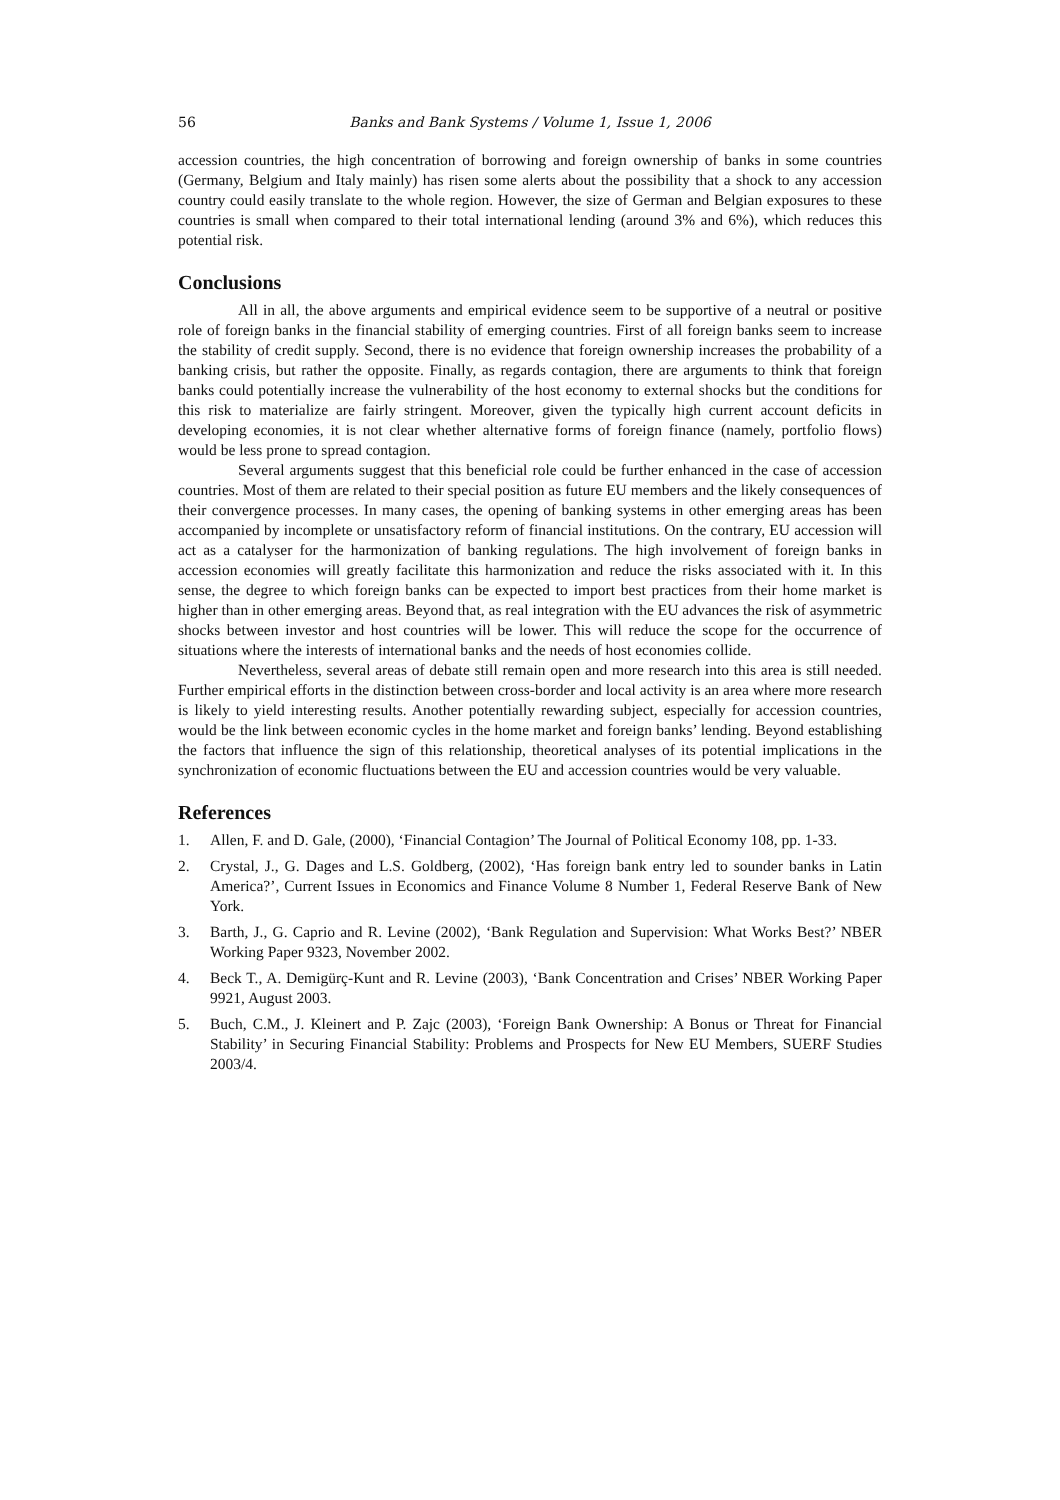56 Banks and Bank Systems / Volume 1, Issue 1, 2006
accession countries, the high concentration of borrowing and foreign ownership of banks in some countries (Germany, Belgium and Italy mainly) has risen some alerts about the possibility that a shock to any accession country could easily translate to the whole region. However, the size of German and Belgian exposures to these countries is small when compared to their total international lending (around 3% and 6%), which reduces this potential risk.
Conclusions
All in all, the above arguments and empirical evidence seem to be supportive of a neutral or positive role of foreign banks in the financial stability of emerging countries. First of all foreign banks seem to increase the stability of credit supply. Second, there is no evidence that foreign ownership increases the probability of a banking crisis, but rather the opposite. Finally, as regards contagion, there are arguments to think that foreign banks could potentially increase the vulnerability of the host economy to external shocks but the conditions for this risk to materialize are fairly stringent. Moreover, given the typically high current account deficits in developing economies, it is not clear whether alternative forms of foreign finance (namely, portfolio flows) would be less prone to spread contagion.
Several arguments suggest that this beneficial role could be further enhanced in the case of accession countries. Most of them are related to their special position as future EU members and the likely consequences of their convergence processes. In many cases, the opening of banking systems in other emerging areas has been accompanied by incomplete or unsatisfactory reform of financial institutions. On the contrary, EU accession will act as a catalyser for the harmonization of banking regulations. The high involvement of foreign banks in accession economies will greatly facilitate this harmonization and reduce the risks associated with it. In this sense, the degree to which foreign banks can be expected to import best practices from their home market is higher than in other emerging areas. Beyond that, as real integration with the EU advances the risk of asymmetric shocks between investor and host countries will be lower. This will reduce the scope for the occurrence of situations where the interests of international banks and the needs of host economies collide.
Nevertheless, several areas of debate still remain open and more research into this area is still needed. Further empirical efforts in the distinction between cross-border and local activity is an area where more research is likely to yield interesting results. Another potentially rewarding subject, especially for accession countries, would be the link between economic cycles in the home market and foreign banks’ lending. Beyond establishing the factors that influence the sign of this relationship, theoretical analyses of its potential implications in the synchronization of economic fluctuations between the EU and accession countries would be very valuable.
References
1. Allen, F. and D. Gale, (2000), ‘Financial Contagion’ The Journal of Political Economy 108, pp. 1-33.
2. Crystal, J., G. Dages and L.S. Goldberg, (2002), ‘Has foreign bank entry led to sounder banks in Latin America?’, Current Issues in Economics and Finance Volume 8 Number 1, Federal Reserve Bank of New York.
3. Barth, J., G. Caprio and R. Levine (2002), ‘Bank Regulation and Supervision: What Works Best?’ NBER Working Paper 9323, November 2002.
4. Beck T., A. Demigürç-Kunt and R. Levine (2003), ‘Bank Concentration and Crises’ NBER Working Paper 9921, August 2003.
5. Buch, C.M., J. Kleinert and P. Zajc (2003), ‘Foreign Bank Ownership: A Bonus or Threat for Financial Stability’ in Securing Financial Stability: Problems and Prospects for New EU Members, SUERF Studies 2003/4.